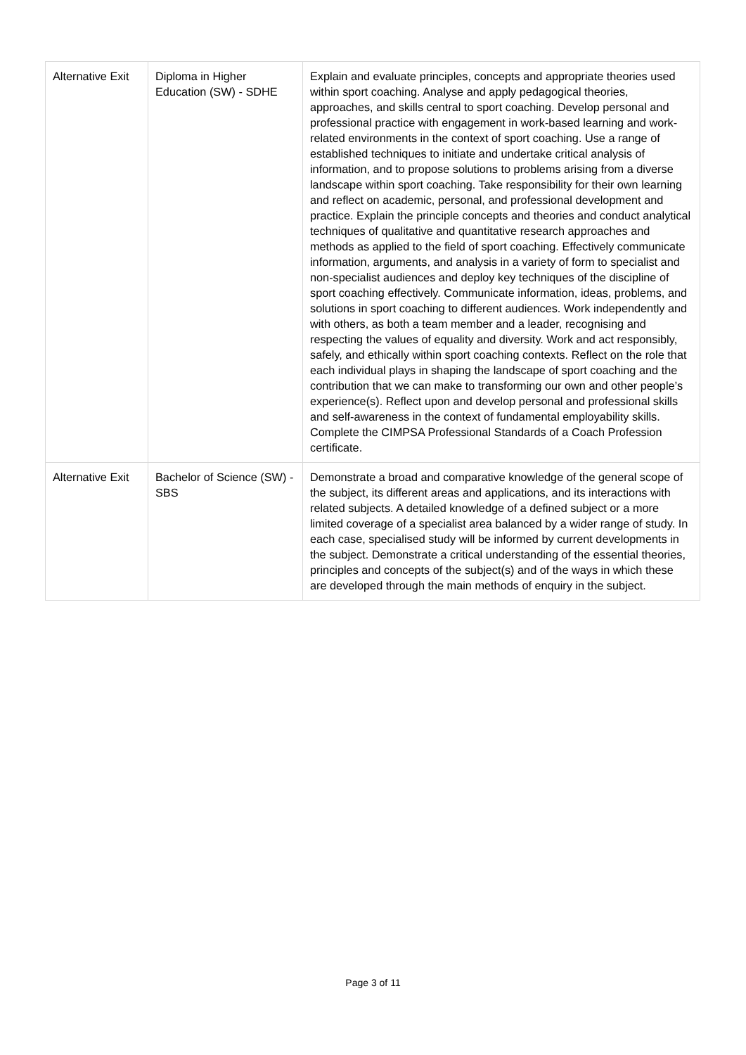| Alternative Exit | Diploma in Higher Education (SW) - SDHE | Explain and evaluate principles, concepts and appropriate theories used within sport coaching. Analyse and apply pedagogical theories, approaches, and skills central to sport coaching. Develop personal and professional practice with engagement in work-based learning and work-related environments in the context of sport coaching. Use a range of established techniques to initiate and undertake critical analysis of information, and to propose solutions to problems arising from a diverse landscape within sport coaching. Take responsibility for their own learning and reflect on academic, personal, and professional development and practice. Explain the principle concepts and theories and conduct analytical techniques of qualitative and quantitative research approaches and methods as applied to the field of sport coaching. Effectively communicate information, arguments, and analysis in a variety of form to specialist and non-specialist audiences and deploy key techniques of the discipline of sport coaching effectively. Communicate information, ideas, problems, and solutions in sport coaching to different audiences. Work independently and with others, as both a team member and a leader, recognising and respecting the values of equality and diversity. Work and act responsibly, safely, and ethically within sport coaching contexts. Reflect on the role that each individual plays in shaping the landscape of sport coaching and the contribution that we can make to transforming our own and other people’s experience(s). Reflect upon and develop personal and professional skills and self-awareness in the context of fundamental employability skills. Complete the CIMPSA Professional Standards of a Coach Profession certificate. |
| Alternative Exit | Bachelor of Science (SW) - SBS | Demonstrate a broad and comparative knowledge of the general scope of the subject, its different areas and applications, and its interactions with related subjects. A detailed knowledge of a defined subject or a more limited coverage of a specialist area balanced by a wider range of study. In each case, specialised study will be informed by current developments in the subject. Demonstrate a critical understanding of the essential theories, principles and concepts of the subject(s) and of the ways in which these are developed through the main methods of enquiry in the subject. |
Page 3 of 11